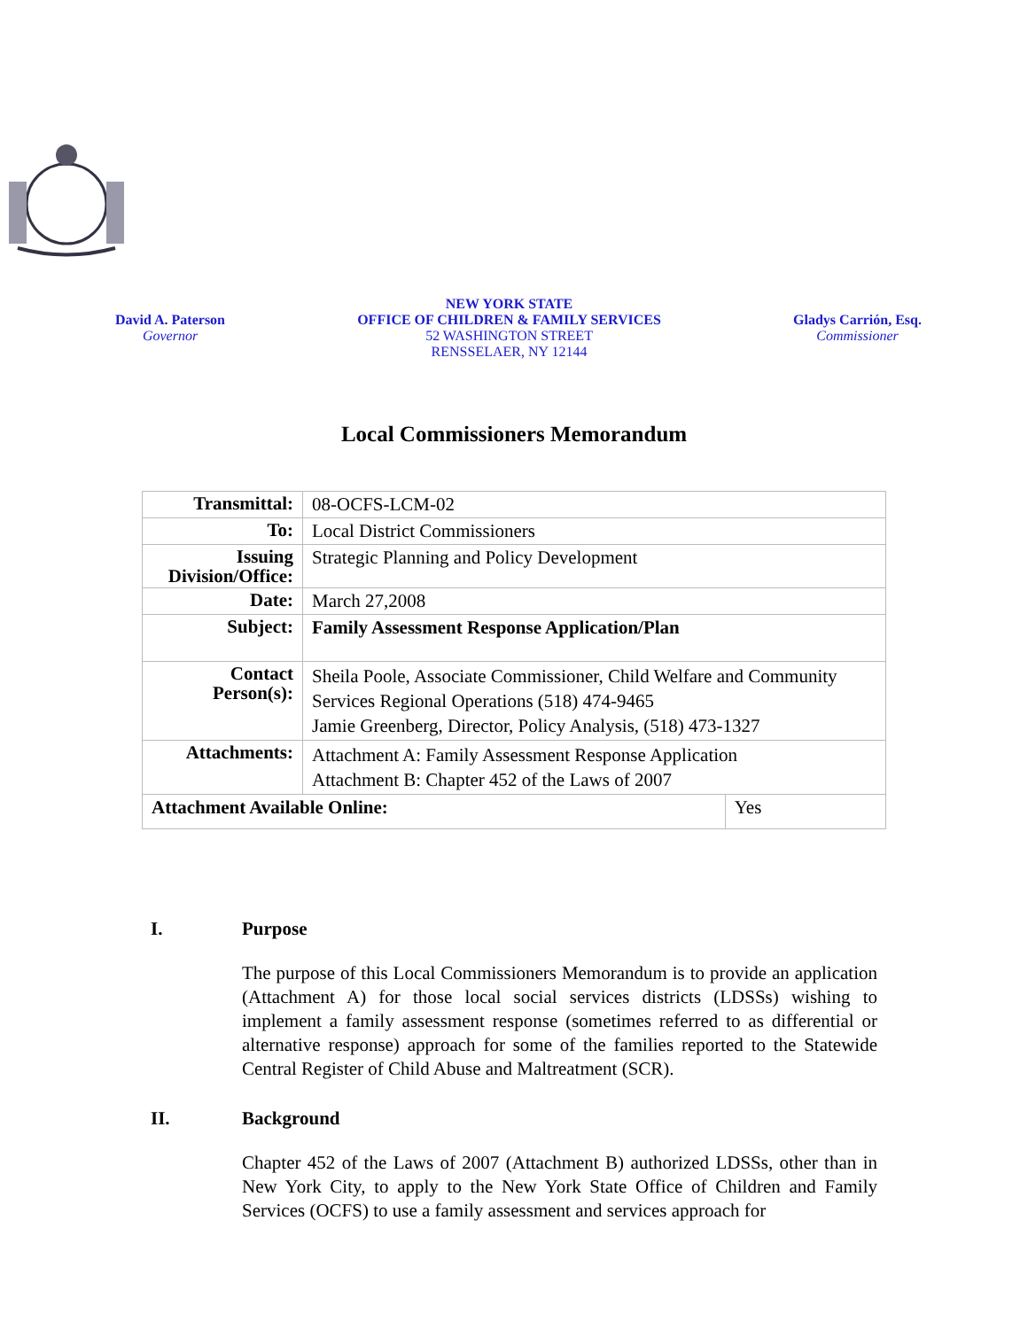David A. Paterson
Governor
NEW YORK STATE
OFFICE OF CHILDREN & FAMILY SERVICES
52 WASHINGTON STREET
RENSSELAER, NY 12144
Gladys Carrión, Esq.
Commissioner
Local Commissioners Memorandum
| Transmittal: | 08-OCFS-LCM-02 | |
| To: | Local District Commissioners | |
| Issuing Division/Office: | Strategic Planning and Policy Development | |
| Date: | March 27,2008 | |
| Subject: | Family Assessment Response Application/Plan | |
| Contact Person(s): | Sheila Poole, Associate Commissioner, Child Welfare and Community Services Regional Operations (518) 474-9465 Jamie Greenberg, Director, Policy Analysis, (518) 473-1327 | |
| Attachments: | Attachment A: Family Assessment Response Application Attachment B: Chapter 452 of the Laws of 2007 | |
| Attachment Available Online: | | Yes |
I. Purpose
The purpose of this Local Commissioners Memorandum is to provide an application (Attachment A) for those local social services districts (LDSSs) wishing to implement a family assessment response (sometimes referred to as differential or alternative response) approach for some of the families reported to the Statewide Central Register of Child Abuse and Maltreatment (SCR).
II. Background
Chapter 452 of the Laws of 2007 (Attachment B) authorized LDSSs, other than in New York City, to apply to the New York State Office of Children and Family Services (OCFS) to use a family assessment and services approach for